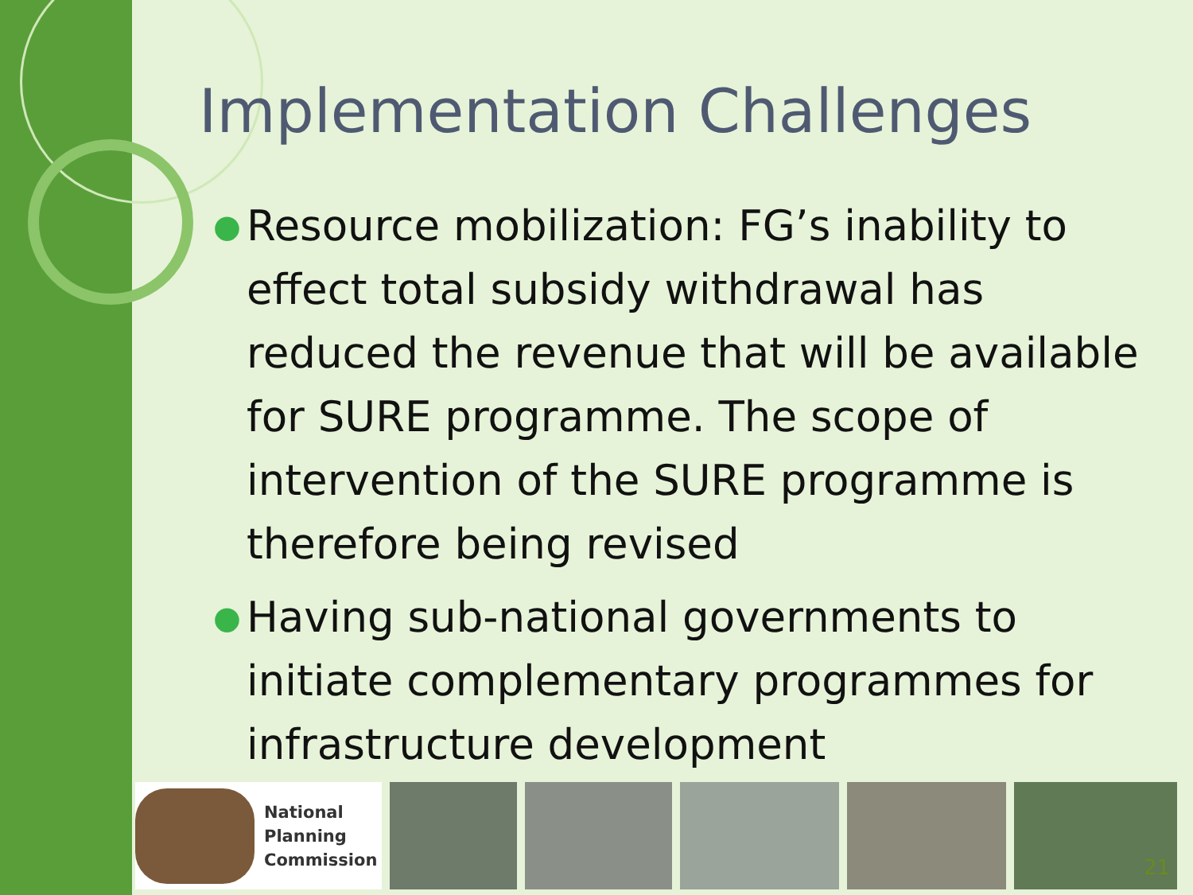Implementation Challenges
● Resource mobilization: FG’s inability to effect total subsidy withdrawal has reduced the revenue that will be available for SURE programme. The scope of intervention of the SURE programme is therefore being revised
● Having sub-national governments to initiate complementary programmes for infrastructure development
National
Planning
Commission
21